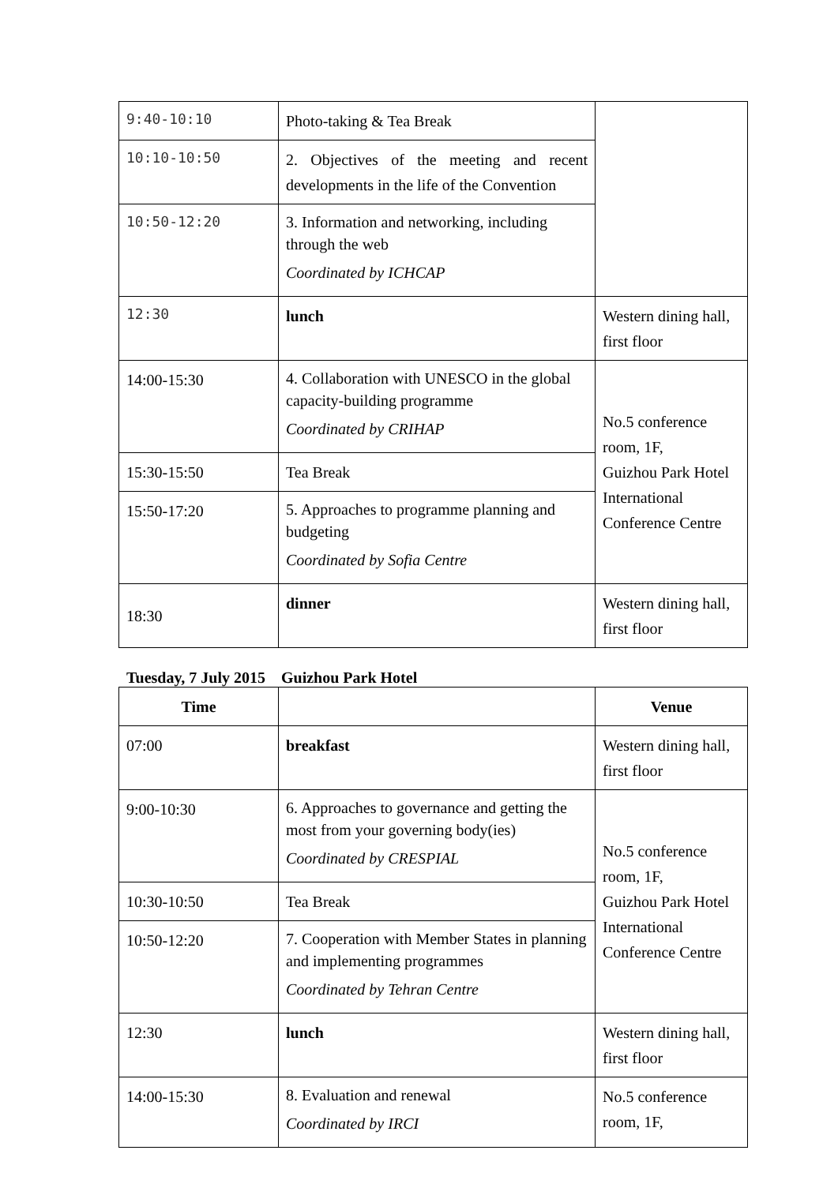| 9:40-10:10 | Photo-taking & Tea Break | |
| 10:10-10:50 | 2. Objectives of the meeting and recent developments in the life of the Convention | |
| 10:50-12:20 | 3. Information and networking, including through the web Coordinated by ICHCAP | |
| 12:30 | lunch | Western dining hall, first floor |
| 14:00-15:30 | 4. Collaboration with UNESCO in the global capacity-building programme Coordinated by CRIHAP | No.5 conference room, 1F, Guizhou Park Hotel International Conference Centre |
| 15:30-15:50 | Tea Break | |
| 15:50-17:20 | 5. Approaches to programme planning and budgeting Coordinated by Sofia Centre | |
| 18:30 | dinner | Western dining hall, first floor |
Tuesday, 7 July 2015 Guizhou Park Hotel
| Time | | Venue |
| --- | --- | --- |
| 07:00 | breakfast | Western dining hall, first floor |
| 9:00-10:30 | 6. Approaches to governance and getting the most from your governing body(ies) Coordinated by CRESPIAL | No.5 conference room, 1F, Guizhou Park Hotel International Conference Centre |
| 10:30-10:50 | Tea Break | |
| 10:50-12:20 | 7. Cooperation with Member States in planning and implementing programmes Coordinated by Tehran Centre | |
| 12:30 | lunch | Western dining hall, first floor |
| 14:00-15:30 | 8. Evaluation and renewal Coordinated by IRCI | No.5 conference room, 1F, |